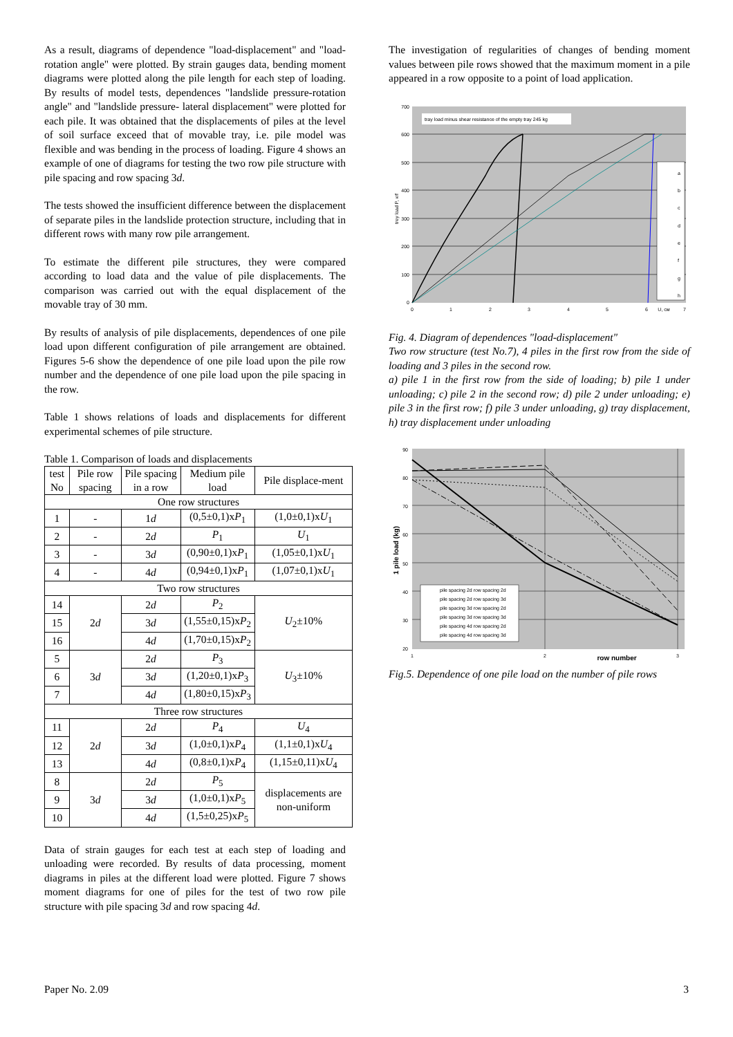As a result, diagrams of dependence "load-displacement" and "load-rotation angle" were plotted. By strain gauges data, bending moment diagrams were plotted along the pile length for each step of loading. By results of model tests, dependences "landslide pressure-rotation angle" and "landslide pressure- lateral displacement" were plotted for each pile. It was obtained that the displacements of piles at the level of soil surface exceed that of movable tray, i.e. pile model was flexible and was bending in the process of loading. Figure 4 shows an example of one of diagrams for testing the two row pile structure with pile spacing and row spacing 3d.
The tests showed the insufficient difference between the displacement of separate piles in the landslide protection structure, including that in different rows with many row pile arrangement.
To estimate the different pile structures, they were compared according to load data and the value of pile displacements. The comparison was carried out with the equal displacement of the movable tray of 30 mm.
By results of analysis of pile displacements, dependences of one pile load upon different configuration of pile arrangement are obtained. Figures 5-6 show the dependence of one pile load upon the pile row number and the dependence of one pile load upon the pile spacing in the row.
Table 1 shows relations of loads and displacements for different experimental schemes of pile structure.
Table 1. Comparison of loads and displacements
| test No | Pile row spacing | Pile spacing in a row | Medium pile load | Pile displace-ment |
| --- | --- | --- | --- | --- |
| One row structures | | | | |
| 1 | - | 1 d | (0,5±0,1)x P<sub>1</sub> | (1,0±0,1)x U<sub>1</sub> |
| 2 | - | 2 d | P<sub>1</sub> | U<sub>1</sub> |
| 3 | - | 3 d | (0,90±0,1)x P<sub>1</sub> | (1,05±0,1)x U<sub>1</sub> |
| 4 | - | 4 d | (0,94±0,1)x P<sub>1</sub> | (1,07±0,1)x U<sub>1</sub> |
| Two row structures | | | | |
| 14 | 2 d | 2 d | P<sub>2</sub> | U<sub>2</sub>±10% |
| 15 | | 3 d | (1,55±0,15)x P<sub>2</sub> | |
| 16 | | 4 d | (1,70±0,15)x P<sub>2</sub> | |
| 5 | 3 d | 2 d | P<sub>3</sub> | U<sub>3</sub>±10% |
| 6 | | 3 d | (1,20±0,1)x P<sub>3</sub> | |
| 7 | | 4 d | (1,80±0,15)x P<sub>3</sub> | |
| Three row structures | | | | |
| 11 | 2 d | 2 d | P<sub>4</sub> | U<sub>4</sub> |
| 12 | | 3 d | (1,0±0,1)x P<sub>4</sub> | (1,1±0,1)x U<sub>4</sub> |
| 13 | | 4 d | (0,8±0,1)x P<sub>4</sub> | (1,15±0,11)x U<sub>4</sub> |
| 8 | 3 d | 2 d | P<sub>5</sub> | displacements are non-uniform |
| 9 | | 3 d | (1,0±0,1)x P<sub>5</sub> | |
| 10 | | 4 d | (1,5±0,25)x P<sub>5</sub> | |
Data of strain gauges for each test at each step of loading and unloading were recorded. By results of data processing, moment diagrams in piles at the different load were plotted. Figure 7 shows moment diagrams for one of piles for the test of two row pile structure with pile spacing 3d and row spacing 4d.
The investigation of regularities of changes of bending moment values between pile rows showed that the maximum moment in a pile appeared in a row opposite to a point of load application.
0
100
200
300
400
500
600
700
0
1
2
3
4
5
6
U, см
7
trey load P, кгf
tray load minus shear resistance of the empty tray 245 kg
a
b
c
d
e
f
g
h
Fig. 4. Diagram of dependences "load-displacement"
Two row structure (test No.7), 4 piles in the first row from the side of loading and 3 piles in the second row.
a) pile 1 in the first row from the side of loading; b) pile 1 under unloading; c) pile 2 in the second row; d) pile 2 under unloading; e) pile 3 in the first row; f) pile 3 under unloading, g) tray displacement, h) tray displacement under unloading
20
30
40
50
60
70
80
90
1
2
3
row number
1 pile load (kg)
pile spacing 2d row spacing 2d
pile spacing 2d row spacing 3d
pile spacing 3d row spacing 2d
pile spacing 3d row spacing 3d
pile spacing 4d row spacing 2d
pile spacing 4d row spacing 3d
Fig.5. Dependence of one pile load on the number of pile rows
Paper No. 2.09 3